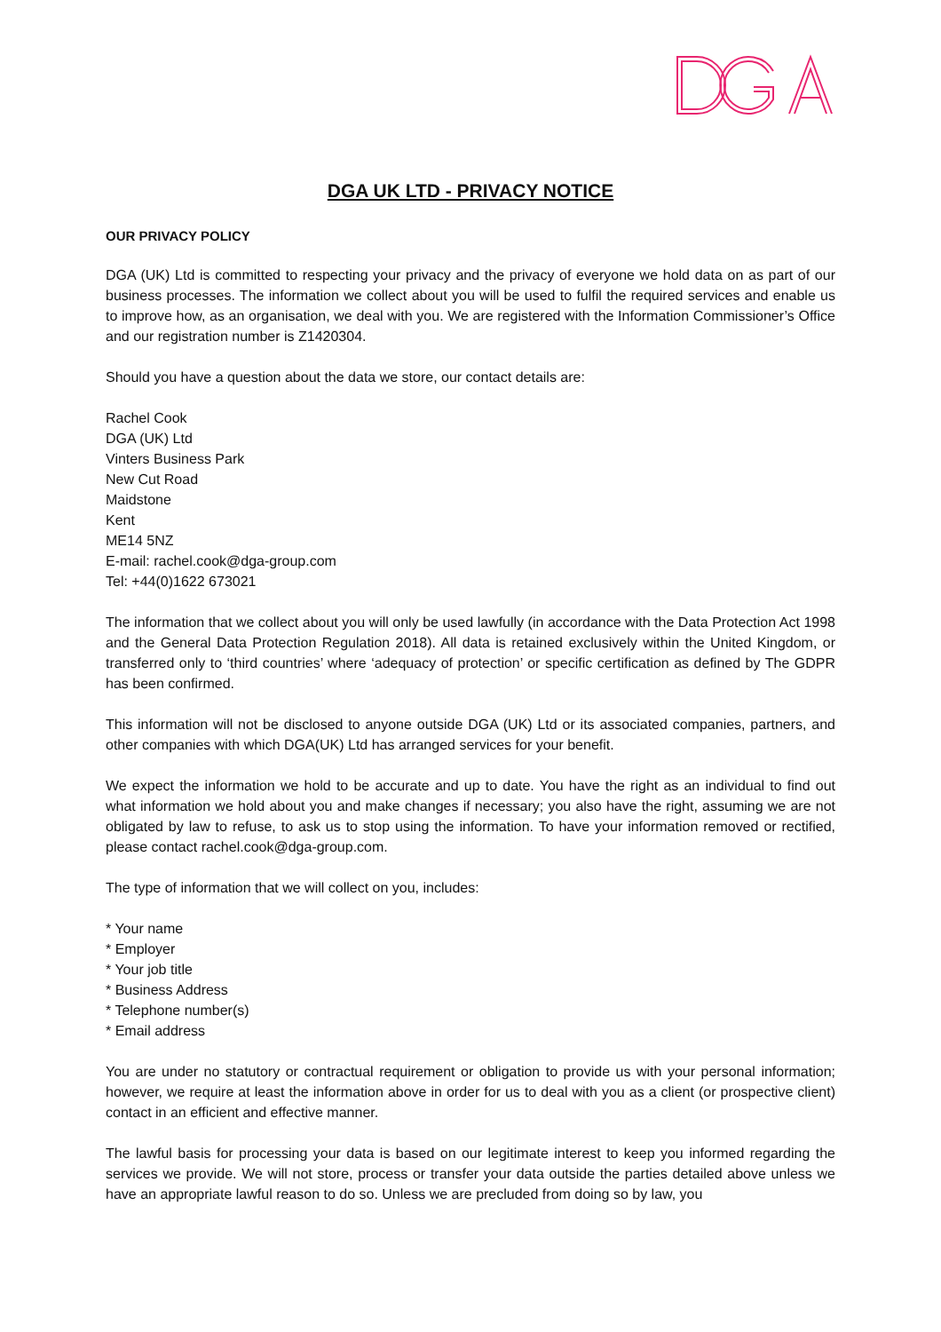DGA UK LTD - PRIVACY NOTICE
OUR PRIVACY POLICY
DGA (UK) Ltd is committed to respecting your privacy and the privacy of everyone we hold data on as part of our business processes. The information we collect about you will be used to fulfil the required services and enable us to improve how, as an organisation, we deal with you. We are registered with the Information Commissioner’s Office and our registration number is Z1420304.
Should you have a question about the data we store, our contact details are:
Rachel Cook
DGA (UK) Ltd
Vinters Business Park
New Cut Road
Maidstone
Kent
ME14 5NZ
E-mail: rachel.cook@dga-group.com
Tel: +44(0)1622 673021
The information that we collect about you will only be used lawfully (in accordance with the Data Protection Act 1998 and the General Data Protection Regulation 2018). All data is retained exclusively within the United Kingdom, or transferred only to ‘third countries’ where ‘adequacy of protection’ or specific certification as defined by The GDPR has been confirmed.
This information will not be disclosed to anyone outside DGA (UK) Ltd or its associated companies, partners, and other companies with which DGA(UK) Ltd has arranged services for your benefit.
We expect the information we hold to be accurate and up to date. You have the right as an individual to find out what information we hold about you and make changes if necessary; you also have the right, assuming we are not obligated by law to refuse, to ask us to stop using the information. To have your information removed or rectified, please contact rachel.cook@dga-group.com.
The type of information that we will collect on you, includes:
* Your name
* Employer
* Your job title
* Business Address
* Telephone number(s)
* Email address
You are under no statutory or contractual requirement or obligation to provide us with your personal information; however, we require at least the information above in order for us to deal with you as a client (or prospective client) contact in an efficient and effective manner.
The lawful basis for processing your data is based on our legitimate interest to keep you informed regarding the services we provide. We will not store, process or transfer your data outside the parties detailed above unless we have an appropriate lawful reason to do so. Unless we are precluded from doing so by law, you